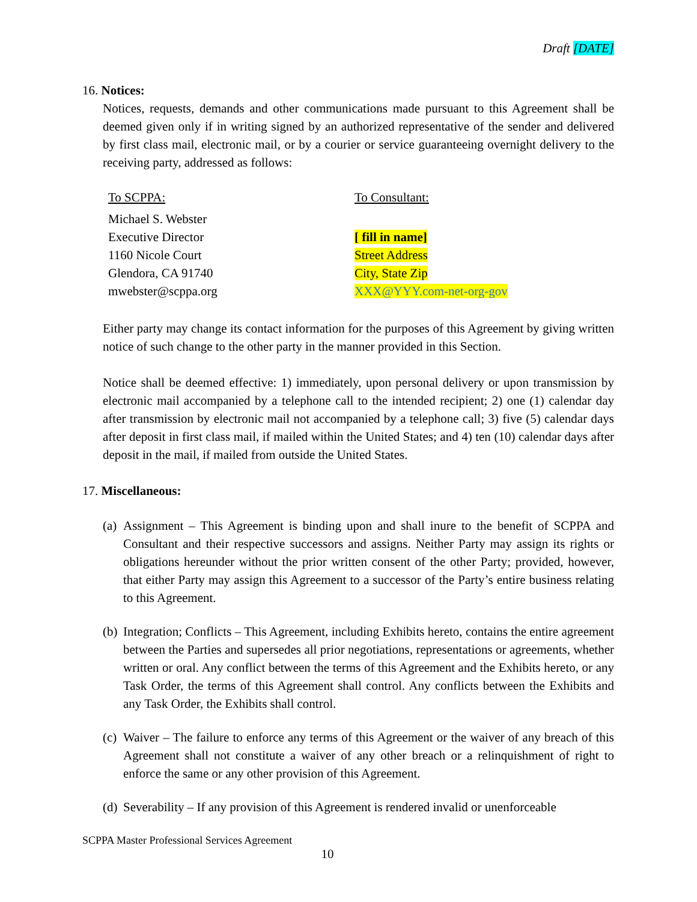Draft [DATE]
16. Notices:
Notices, requests, demands and other communications made pursuant to this Agreement shall be deemed given only if in writing signed by an authorized representative of the sender and delivered by first class mail, electronic mail, or by a courier or service guaranteeing overnight delivery to the receiving party, addressed as follows:
To SCPPA:
Michael S. Webster
Executive Director
1160 Nicole Court
Glendora, CA 91740
mwebster@scppa.org
To Consultant:
[ fill in name]
Street Address
City, State Zip
XXX@YYY.com-net-org-gov
Either party may change its contact information for the purposes of this Agreement by giving written notice of such change to the other party in the manner provided in this Section.
Notice shall be deemed effective: 1) immediately, upon personal delivery or upon transmission by electronic mail accompanied by a telephone call to the intended recipient; 2) one (1) calendar day after transmission by electronic mail not accompanied by a telephone call; 3) five (5) calendar days after deposit in first class mail, if mailed within the United States; and 4) ten (10) calendar days after deposit in the mail, if mailed from outside the United States.
17. Miscellaneous:
(a) Assignment – This Agreement is binding upon and shall inure to the benefit of SCPPA and Consultant and their respective successors and assigns. Neither Party may assign its rights or obligations hereunder without the prior written consent of the other Party; provided, however, that either Party may assign this Agreement to a successor of the Party’s entire business relating to this Agreement.
(b) Integration; Conflicts – This Agreement, including Exhibits hereto, contains the entire agreement between the Parties and supersedes all prior negotiations, representations or agreements, whether written or oral. Any conflict between the terms of this Agreement and the Exhibits hereto, or any Task Order, the terms of this Agreement shall control. Any conflicts between the Exhibits and any Task Order, the Exhibits shall control.
(c) Waiver – The failure to enforce any terms of this Agreement or the waiver of any breach of this Agreement shall not constitute a waiver of any other breach or a relinquishment of right to enforce the same or any other provision of this Agreement.
(d) Severability – If any provision of this Agreement is rendered invalid or unenforceable
SCPPA Master Professional Services Agreement
10